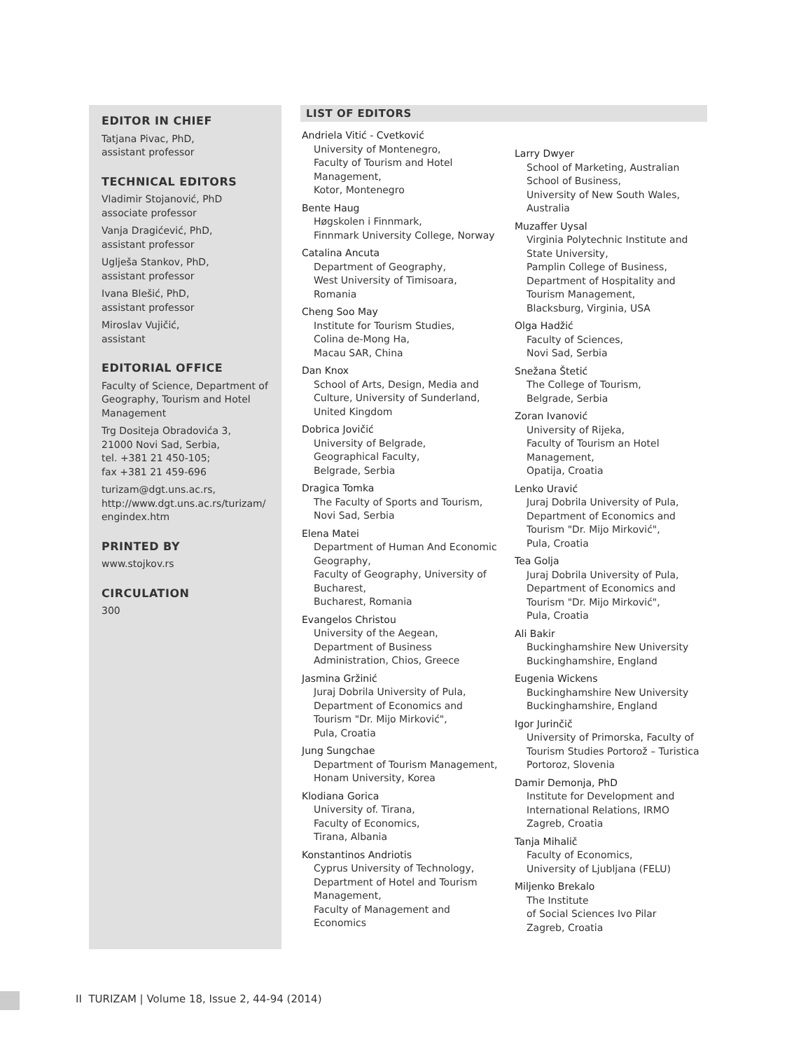EDITOR IN CHIEF
Tatjana Pivac, PhD,
assistant professor
TECHNICAL EDITORS
Vladimir Stojanović, PhD
associate professor
Vanja Dragićević, PhD,
assistant professor
Uglješa Stankov, PhD,
assistant professor
Ivana Blešić, PhD,
assistant professor
Miroslav Vujičić,
assistant
EDITORIAL OFFICE
Faculty of Science, Department of Geography, Tourism and Hotel Management
Trg Dositeja Obradovića 3,
21000 Novi Sad, Serbia,
tel. +381 21 450-105;
fax +381 21 459-696
turizam@dgt.uns.ac.rs,
http://www.dgt.uns.ac.rs/turizam/
engindex.htm
PRINTED BY
www.stojkov.rs
CIRCULATION
300
LIST OF EDITORS
Andriela Vitić - Cvetković
University of Montenegro,
Faculty of Tourism and Hotel
Management,
Kotor, Montenegro
Bente Haug
Høgskolen i Finnmark,
Finnmark University College, Norway
Catalina Ancuta
Department of Geography,
West University of Timisoara,
Romania
Cheng Soo May
Institute for Tourism Studies,
Colina de-Mong Ha,
Macau SAR, China
Dan Knox
School of Arts, Design, Media and
Culture, University of Sunderland,
United Kingdom
Dobrica Jovičić
University of Belgrade,
Geographical Faculty,
Belgrade, Serbia
Dragica Tomka
The Faculty of Sports and Tourism,
Novi Sad, Serbia
Elena Matei
Department of Human And Economic
Geography,
Faculty of Geography, University of
Bucharest,
Bucharest, Romania
Evangelos Christou
University of the Aegean,
Department of Business
Administration, Chios, Greece
Jasmina Gržinić
Juraj Dobrila University of Pula,
Department of Economics and
Tourism "Dr. Mijo Mirković",
Pula, Croatia
Jung Sungchae
Department of Tourism Management,
Honam University, Korea
Klodiana Gorica
University of. Tirana,
Faculty of Economics,
Tirana, Albania
Konstantinos Andriotis
Cyprus University of Technology,
Department of Hotel and Tourism
Management,
Faculty of Management and
Economics
Larry Dwyer
School of Marketing, Australian
School of Business,
University of New South Wales,
Australia
Muzaffer Uysal
Virginia Polytechnic Institute and
State University,
Pamplin College of Business,
Department of Hospitality and
Tourism Management,
Blacksburg, Virginia, USA
Olga Hadžić
Faculty of Sciences,
Novi Sad, Serbia
Snežana Štetić
The College of Tourism,
Belgrade, Serbia
Zoran Ivanović
University of Rijeka,
Faculty of Tourism an Hotel
Management,
Opatija, Croatia
Lenko Uravić
Juraj Dobrila University of Pula,
Department of Economics and
Tourism "Dr. Mijo Mirković",
Pula, Croatia
Tea Golja
Juraj Dobrila University of Pula,
Department of Economics and
Tourism "Dr. Mijo Mirković",
Pula, Croatia
Ali Bakir
Buckinghamshire New University
Buckinghamshire, England
Eugenia Wickens
Buckinghamshire New University
Buckinghamshire, England
Igor Jurinčič
University of Primorska, Faculty of
Tourism Studies Portorož – Turistica
Portoroz, Slovenia
Damir Demonja, PhD
Institute for Development and
International Relations, IRMO
Zagreb, Croatia
Tanja Mihalič
Faculty of Economics,
University of Ljubljana (FELU)
Miljenko Brekalo
The Institute
of Social Sciences Ivo Pilar
Zagreb, Croatia
II TURIZAM | Volume 18, Issue 2, 44-94 (2014)